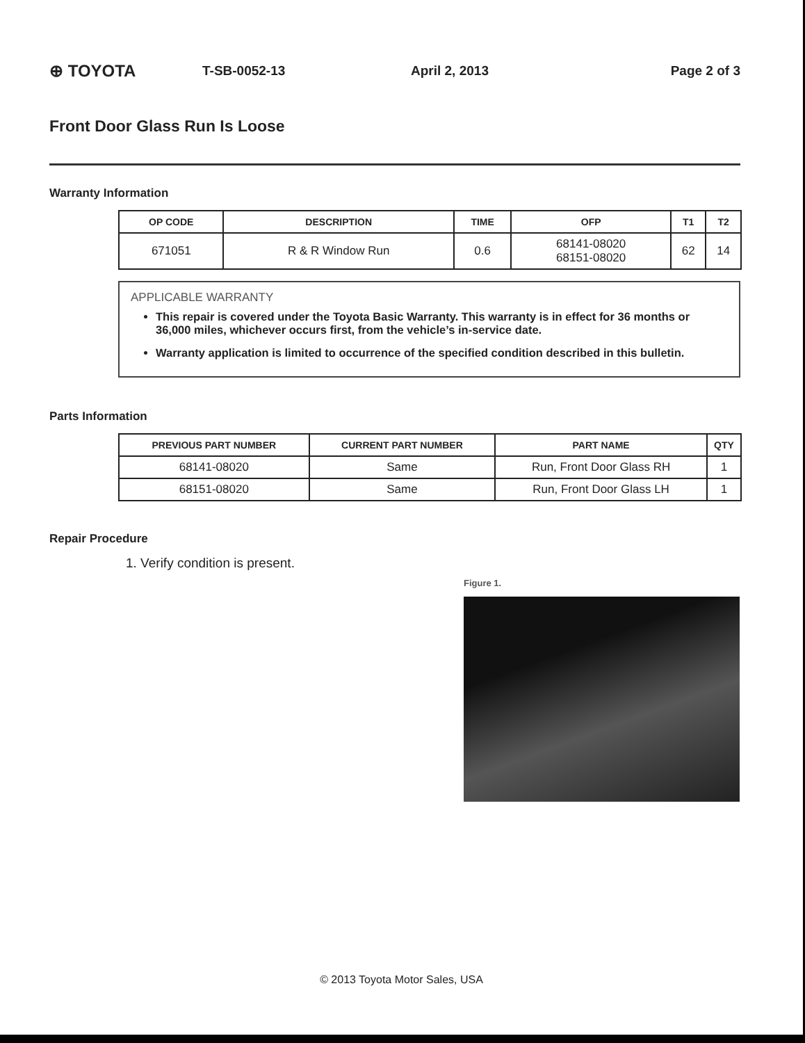⊕ TOYOTA
T-SB-0052-13 April 2, 2013 Page 2 of 3
Front Door Glass Run Is Loose
Warranty Information
| OP CODE | DESCRIPTION | TIME | OFP | T1 | T2 |
| --- | --- | --- | --- | --- | --- |
| 671051 | R & R Window Run | 0.6 | 68141-08020 68151-08020 | 62 | 14 |
APPLICABLE WARRANTY
This repair is covered under the Toyota Basic Warranty. This warranty is in effect for 36 months or 36,000 miles, whichever occurs first, from the vehicle’s in-service date.
Warranty application is limited to occurrence of the specified condition described in this bulletin.
Parts Information
| PREVIOUS PART NUMBER | CURRENT PART NUMBER | PART NAME | QTY |
| --- | --- | --- | --- |
| 68141-08020 | Same | Run, Front Door Glass RH | 1 |
| 68151-08020 | Same | Run, Front Door Glass LH | 1 |
Repair Procedure
1. Verify condition is present.
Figure 1.
© 2013 Toyota Motor Sales, USA